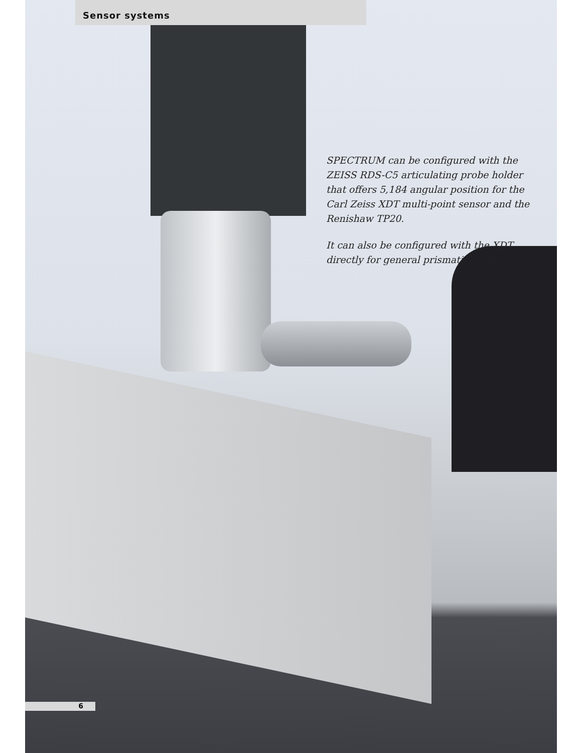Sensor systems
SPECTRUM can be configured with the ZEISS RDS-C5 articulating probe holder that offers 5,184 angular position for the Carl Zeiss XDT multi-point sensor and the Renishaw TP20.
It can also be configured with the XDT directly for general prismatic applications.
6